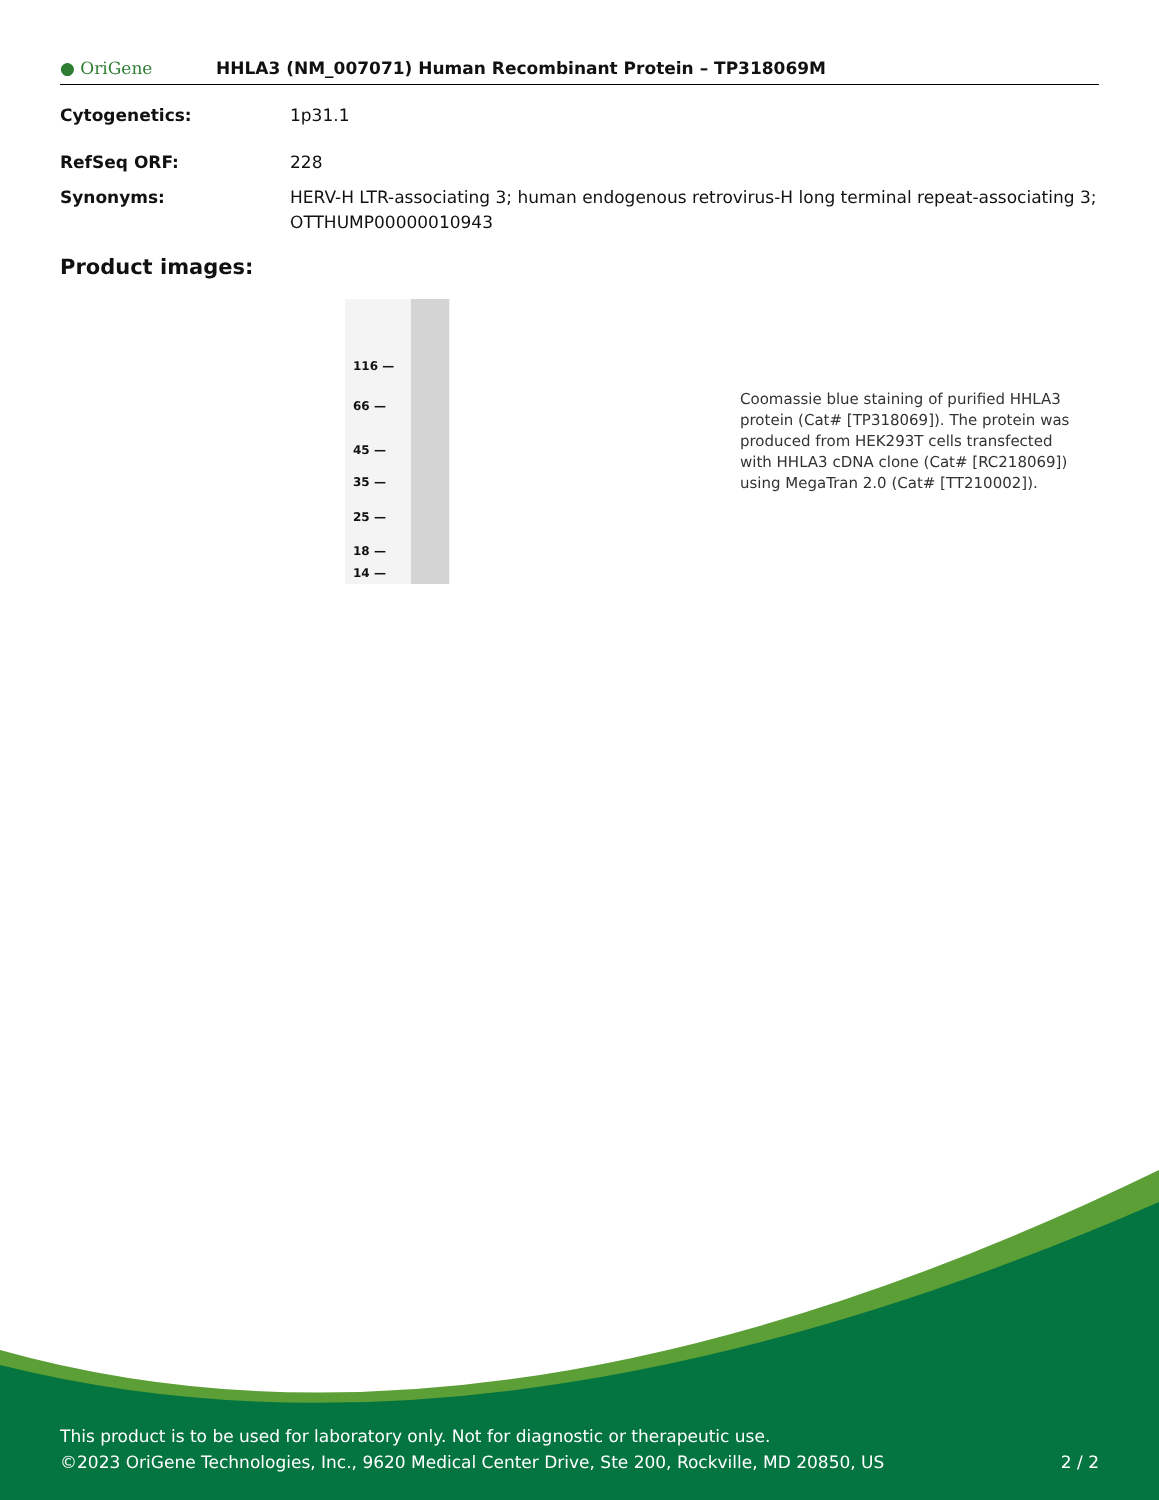● OriGene
HHLA3 (NM_007071) Human Recombinant Protein – TP318069M
Cytogenetics: 1p31.1
RefSeq ORF: 228
Synonyms: HERV-H LTR-associating 3; human endogenous retrovirus-H long terminal repeat-associating 3; OTTHUMP00000010943
Product images:
116 —
66 —
45 —
35 —
25 —
18 —
14 —
Coomassie blue staining of purified HHLA3 protein (Cat# [TP318069]). The protein was produced from HEK293T cells transfected with HHLA3 cDNA clone (Cat# [RC218069]) using MegaTran 2.0 (Cat# [TT210002]).
This product is to be used for laboratory only. Not for diagnostic or therapeutic use.
©2023 OriGene Technologies, Inc., 9620 Medical Center Drive, Ste 200, Rockville, MD 20850, US
2 / 2